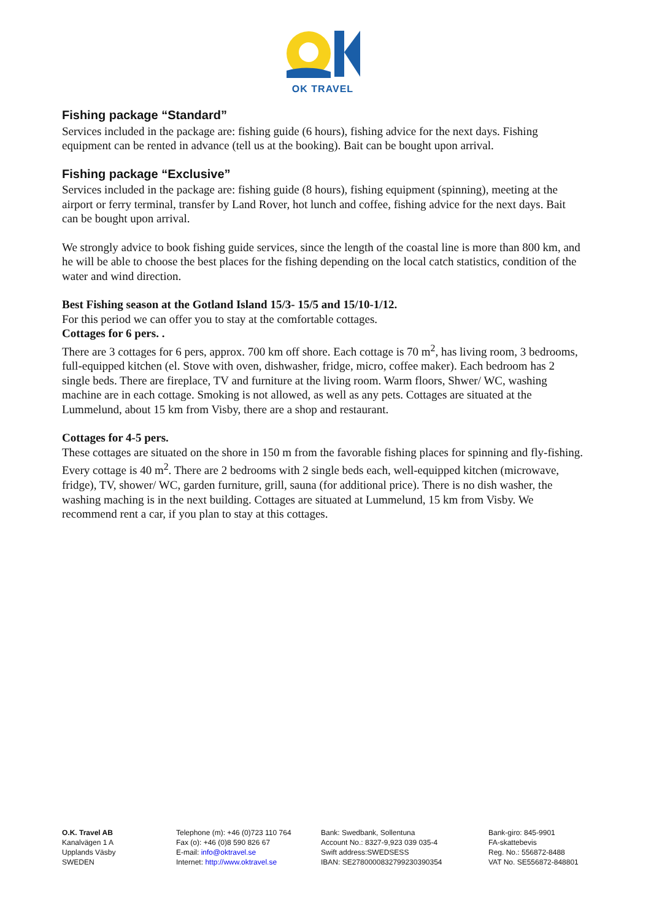OK TRAVEL
Fishing package “Standard”
Services included in the package are: fishing guide (6 hours), fishing advice for the next days. Fishing equipment can be rented in advance (tell us at the booking). Bait can be bought upon arrival.
Fishing package “Exclusive”
Services included in the package are: fishing guide (8 hours), fishing equipment (spinning), meeting at the airport or ferry terminal, transfer by Land Rover, hot lunch and coffee, fishing advice for the next days. Bait can be bought upon arrival.
We strongly advice to book fishing guide services, since the length of the coastal line is more than 800 km, and he will be able to choose the best places for the fishing depending on the local catch statistics, condition of the water and wind direction.
Best Fishing season at the Gotland Island 15/3- 15/5 and 15/10-1/12.
For this period we can offer you to stay at the comfortable cottages.
Cottages for 6 pers. .
There are 3 cottages for 6 pers, approx. 700 km off shore. Each cottage is 70 m<sup>2</sup>, has living room, 3 bedrooms, full-equipped kitchen (el. Stove with oven, dishwasher, fridge, micro, coffee maker). Each bedroom has 2 single beds. There are fireplace, TV and furniture at the living room. Warm floors, Shwer/ WC, washing machine are in each cottage. Smoking is not allowed, as well as any pets. Cottages are situated at the Lummelund, about 15 km from Visby, there are a shop and restaurant.
Cottages for 4-5 pers.
These cottages are situated on the shore in 150 m from the favorable fishing places for spinning and fly-fishing. Every cottage is 40 m<sup>2</sup>. There are 2 bedrooms with 2 single beds each, well-equipped kitchen (microwave, fridge), TV, shower/ WC, garden furniture, grill, sauna (for additional price). There is no dish washer, the washing maching is in the next building. Cottages are situated at Lummelund, 15 km from Visby. We recommend rent a car, if you plan to stay at this cottages.
O.K. Travel AB
Kanalvägen 1 A
Upplands Väsby
SWEDEN
Telephone (m): +46 (0)723 110 764
Fax (o): +46 (0)8 590 826 67
E-mail: info@oktravel.se
Internet: http://www.oktravel.se
Bank: Swedbank, Sollentuna
Account No.: 8327-9,923 039 035-4
Swift address:SWEDSESS
IBAN: SE2780000832799230390354
Bank-giro: 845-9901
FA-skattebevis
Reg. No.: 556872-8488
VAT No. SE556872-848801